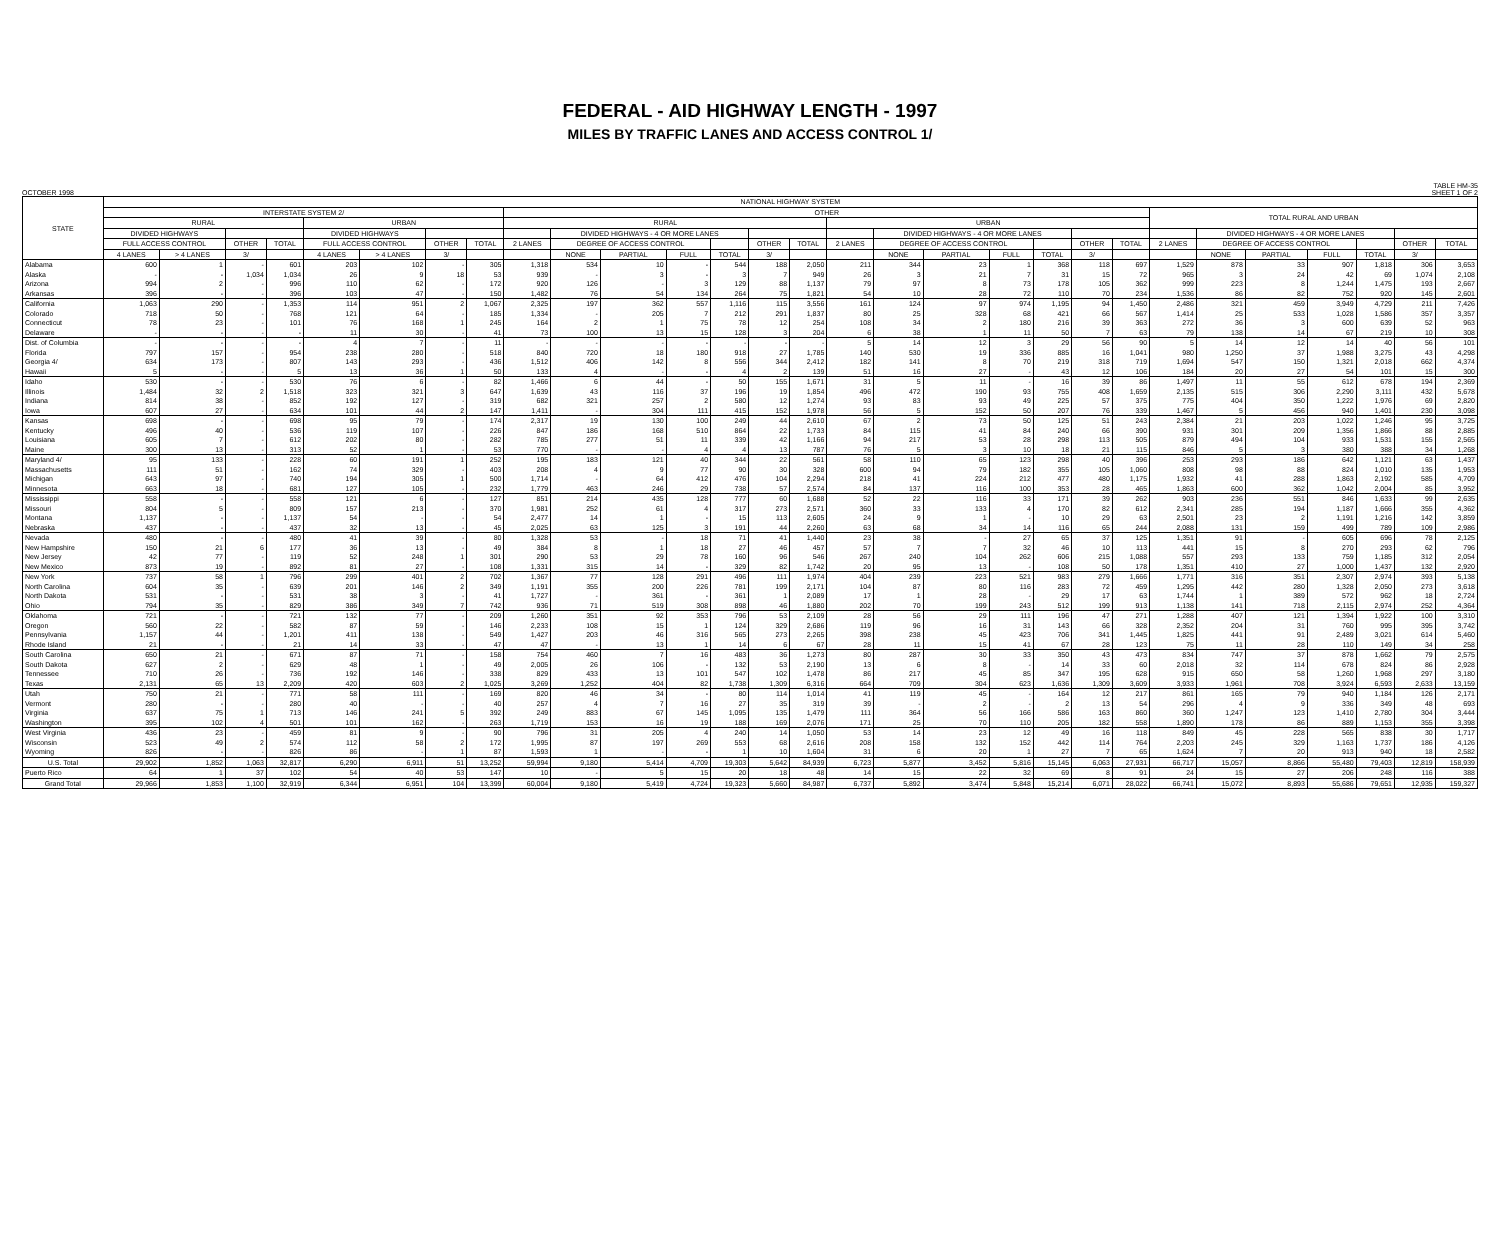FEDERAL - AID HIGHWAY LENGTH - 1997
MILES BY TRAFFIC LANES AND ACCESS CONTROL 1/
OCTOBER 1998 TABLE HM-35
SHEET 1 OF 2
| STATE | NATIONAL HIGHWAY SYSTEM | | | | | | | | | | | | | | | | | | | | | | | | | | | | |
| --- | --- | --- | --- | --- | --- | --- | --- | --- | --- | --- | --- | --- | --- | --- | --- | --- | --- | --- | --- | --- | --- | --- | --- | --- | --- | --- | --- | --- | --- |
| | INTERSTATE SYSTEM 2/ | | | | | | | | OTHER | | | | | | | | | | | | | | TOTAL RURAL AND URBAN | | | | | | |
| | RURAL | | | | URBAN | | | | RURAL | | | | | | | URBAN | | | | | | | | | | | | | |
| | DIVIDED HIGHWAYS | | | | DIVIDED HIGHWAYS | | | | | DIVIDED HIGHWAYS - 4 OR MORE LANES | | | | | | | DIVIDED HIGHWAYS - 4 OR MORE LANES | | | | | | | DIVIDED HIGHWAYS - 4 OR MORE LANES | | | | | |
| | FULL ACCESS CONTROL | | OTHER | TOTAL | FULL ACCESS CONTROL | | OTHER | TOTAL | 2 LANES | DEGREE OF ACCESS CONTROL | | | | OTHER | TOTAL | 2 LANES | DEGREE OF ACCESS CONTROL | | | | OTHER | TOTAL | 2 LANES | DEGREE OF ACCESS CONTROL | | | | OTHER | TOTAL |
| | 4 LANES | > 4 LANES | 3/ | | 4 LANES | > 4 LANES | 3/ | | | NONE | PARTIAL | FULL | TOTAL | 3/ | | | NONE | PARTIAL | FULL | TOTAL | 3/ | | | NONE | PARTIAL | FULL | TOTAL | 3/ | |
| Alabama | 600 | 1 | - | 601 | 203 | 102 | - | 305 | 1,318 | 534 | 10 | - | 544 | 188 | 2,050 | 211 | 344 | 23 | 1 | 368 | 118 | 697 | 1,529 | 878 | 33 | 907 | 1,818 | 306 | 3,653 |
| Alaska | - | - | 1,034 | 1,034 | 26 | 9 | 18 | 53 | 939 | - | 3 | - | 3 | 7 | 949 | 26 | 3 | 21 | 7 | 31 | 15 | 72 | 965 | 3 | 24 | 42 | 69 | 1,074 | 2,108 |
| Arizona | 994 | 2 | - | 996 | 110 | 62 | - | 172 | 920 | 126 | - | 3 | 129 | 88 | 1,137 | 79 | 97 | 8 | 73 | 178 | 105 | 362 | 999 | 223 | 8 | 1,244 | 1,475 | 193 | 2,667 |
| Arkansas | 396 | - | - | 396 | 103 | 47 | - | 150 | 1,482 | 76 | 54 | 134 | 264 | 75 | 1,821 | 54 | 10 | 28 | 72 | 110 | 70 | 234 | 1,536 | 86 | 82 | 752 | 920 | 145 | 2,601 |
| California | 1,063 | 290 | - | 1,353 | 114 | 951 | 2 | 1,067 | 2,325 | 197 | 362 | 557 | 1,116 | 115 | 3,556 | 161 | 124 | 97 | 974 | 1,195 | 94 | 1,450 | 2,486 | 321 | 459 | 3,949 | 4,729 | 211 | 7,426 |
| Colorado | 718 | 50 | - | 768 | 121 | 64 | - | 185 | 1,334 | - | 205 | 7 | 212 | 291 | 1,837 | 80 | 25 | 328 | 68 | 421 | 66 | 567 | 1,414 | 25 | 533 | 1,028 | 1,586 | 357 | 3,357 |
| Connecticut | 78 | 23 | - | 101 | 76 | 168 | 1 | 245 | 164 | 2 | 1 | 75 | 78 | 12 | 254 | 108 | 34 | 2 | 180 | 216 | 39 | 363 | 272 | 36 | 3 | 600 | 639 | 52 | 963 |
| Delaware | - | - | - | - | 11 | 30 | - | 41 | 73 | 100 | 13 | 15 | 128 | 3 | 204 | 6 | 38 | 1 | 11 | 50 | 7 | 63 | 79 | 138 | 14 | 67 | 219 | 10 | 308 |
| Dist. of Columbia | - | - | - | - | 4 | 7 | - | 11 | - | - | - | - | - | - | - | 5 | 14 | 12 | 3 | 29 | 56 | 90 | 5 | 14 | 12 | 14 | 40 | 56 | 101 |
| Florida | 797 | 157 | - | 954 | 238 | 280 | - | 518 | 840 | 720 | 18 | 180 | 918 | 27 | 1,785 | 140 | 530 | 19 | 336 | 885 | 16 | 1,041 | 980 | 1,250 | 37 | 1,988 | 3,275 | 43 | 4,298 |
| Georgia 4/ | 634 | 173 | - | 807 | 143 | 293 | - | 436 | 1,512 | 406 | 142 | 8 | 556 | 344 | 2,412 | 182 | 141 | 8 | 70 | 219 | 318 | 719 | 1,694 | 547 | 150 | 1,321 | 2,018 | 662 | 4,374 |
| Hawaii | 5 | - | - | 5 | 13 | 36 | 1 | 50 | 133 | 4 | - | - | 4 | 2 | 139 | 51 | 16 | 27 | - | 43 | 12 | 106 | 184 | 20 | 27 | 54 | 101 | 15 | 300 |
| Idaho | 530 | - | - | 530 | 76 | 6 | - | 82 | 1,466 | 6 | 44 | - | 50 | 155 | 1,671 | 31 | 5 | 11 | - | 16 | 39 | 86 | 1,497 | 11 | 55 | 612 | 678 | 194 | 2,369 |
| Illinois | 1,484 | 32 | 2 | 1,518 | 323 | 321 | 3 | 647 | 1,639 | 43 | 116 | 37 | 196 | 19 | 1,854 | 496 | 472 | 190 | 93 | 755 | 408 | 1,659 | 2,135 | 515 | 306 | 2,290 | 3,111 | 432 | 5,678 |
| Indiana | 814 | 38 | - | 852 | 192 | 127 | - | 319 | 682 | 321 | 257 | 2 | 580 | 12 | 1,274 | 93 | 83 | 93 | 49 | 225 | 57 | 375 | 775 | 404 | 350 | 1,222 | 1,976 | 69 | 2,820 |
| Iowa | 607 | 27 | - | 634 | 101 | 44 | 2 | 147 | 1,411 | - | 304 | 111 | 415 | 152 | 1,978 | 56 | 5 | 152 | 50 | 207 | 76 | 339 | 1,467 | 5 | 456 | 940 | 1,401 | 230 | 3,098 |
| Kansas | 698 | - | - | 698 | 95 | 79 | - | 174 | 2,317 | 19 | 130 | 100 | 249 | 44 | 2,610 | 67 | 2 | 73 | 50 | 125 | 51 | 243 | 2,384 | 21 | 203 | 1,022 | 1,246 | 95 | 3,725 |
| Kentucky | 496 | 40 | - | 536 | 119 | 107 | - | 226 | 847 | 186 | 168 | 510 | 864 | 22 | 1,733 | 84 | 115 | 41 | 84 | 240 | 66 | 390 | 931 | 301 | 209 | 1,356 | 1,866 | 88 | 2,885 |
| Louisiana | 605 | 7 | - | 612 | 202 | 80 | - | 282 | 785 | 277 | 51 | 11 | 339 | 42 | 1,166 | 94 | 217 | 53 | 28 | 298 | 113 | 505 | 879 | 494 | 104 | 933 | 1,531 | 155 | 2,565 |
| Maine | 300 | 13 | - | 313 | 52 | 1 | - | 53 | 770 | - | - | 4 | 4 | 13 | 787 | 76 | 5 | 3 | 10 | 18 | 21 | 115 | 846 | 5 | 3 | 380 | 388 | 34 | 1,268 |
| Maryland 4/ | 95 | 133 | - | 228 | 60 | 191 | 1 | 252 | 195 | 183 | 121 | 40 | 344 | 22 | 561 | 58 | 110 | 65 | 123 | 298 | 40 | 396 | 253 | 293 | 186 | 642 | 1,121 | 63 | 1,437 |
| Massachusetts | 111 | 51 | - | 162 | 74 | 329 | - | 403 | 208 | 4 | 9 | 77 | 90 | 30 | 328 | 600 | 94 | 79 | 182 | 355 | 105 | 1,060 | 808 | 98 | 88 | 824 | 1,010 | 135 | 1,953 |
| Michigan | 643 | 97 | - | 740 | 194 | 305 | 1 | 500 | 1,714 | - | 64 | 412 | 476 | 104 | 2,294 | 218 | 41 | 224 | 212 | 477 | 480 | 1,175 | 1,932 | 41 | 288 | 1,863 | 2,192 | 585 | 4,709 |
| Minnesota | 663 | 18 | - | 681 | 127 | 105 | - | 232 | 1,779 | 463 | 246 | 29 | 738 | 57 | 2,574 | 84 | 137 | 116 | 100 | 353 | 28 | 465 | 1,863 | 600 | 362 | 1,042 | 2,004 | 85 | 3,952 |
| Mississippi | 558 | - | - | 558 | 121 | 6 | - | 127 | 851 | 214 | 435 | 128 | 777 | 60 | 1,688 | 52 | 22 | 116 | 33 | 171 | 39 | 262 | 903 | 236 | 551 | 846 | 1,633 | 99 | 2,635 |
| Missouri | 804 | 5 | - | 809 | 157 | 213 | - | 370 | 1,981 | 252 | 61 | 4 | 317 | 273 | 2,571 | 360 | 33 | 133 | 4 | 170 | 82 | 612 | 2,341 | 285 | 194 | 1,187 | 1,666 | 355 | 4,362 |
| Montana | 1,137 | - | - | 1,137 | 54 | - | - | 54 | 2,477 | 14 | 1 | - | 15 | 113 | 2,605 | 24 | 9 | 1 | - | 10 | 29 | 63 | 2,501 | 23 | 2 | 1,191 | 1,216 | 142 | 3,859 |
| Nebraska | 437 | - | - | 437 | 32 | 13 | - | 45 | 2,025 | 63 | 125 | 3 | 191 | 44 | 2,260 | 63 | 68 | 34 | 14 | 116 | 65 | 244 | 2,088 | 131 | 159 | 499 | 789 | 109 | 2,986 |
| Nevada | 480 | - | - | 480 | 41 | 39 | - | 80 | 1,328 | 53 | - | 18 | 71 | 41 | 1,440 | 23 | 38 | - | 27 | 65 | 37 | 125 | 1,351 | 91 | - | 605 | 696 | 78 | 2,125 |
| New Hampshire | 150 | 21 | 6 | 177 | 36 | 13 | - | 49 | 384 | 8 | 1 | 18 | 27 | 46 | 457 | 57 | 7 | 7 | 32 | 46 | 10 | 113 | 441 | 15 | 8 | 270 | 293 | 62 | 796 |
| New Jersey | 42 | 77 | - | 119 | 52 | 248 | 1 | 301 | 290 | 53 | 29 | 78 | 160 | 96 | 546 | 267 | 240 | 104 | 262 | 606 | 215 | 1,088 | 557 | 293 | 133 | 759 | 1,185 | 312 | 2,054 |
| New Mexico | 873 | 19 | - | 892 | 81 | 27 | - | 108 | 1,331 | 315 | 14 | - | 329 | 82 | 1,742 | 20 | 95 | 13 | - | 108 | 50 | 178 | 1,351 | 410 | 27 | 1,000 | 1,437 | 132 | 2,920 |
| New York | 737 | 58 | 1 | 796 | 299 | 401 | 2 | 702 | 1,367 | 77 | 128 | 291 | 496 | 111 | 1,974 | 404 | 239 | 223 | 521 | 983 | 279 | 1,666 | 1,771 | 316 | 351 | 2,307 | 2,974 | 393 | 5,138 |
| North Carolina | 604 | 35 | - | 639 | 201 | 146 | 2 | 349 | 1,191 | 355 | 200 | 226 | 781 | 199 | 2,171 | 104 | 87 | 80 | 116 | 283 | 72 | 459 | 1,295 | 442 | 280 | 1,328 | 2,050 | 273 | 3,618 |
| North Dakota | 531 | - | - | 531 | 38 | 3 | - | 41 | 1,727 | - | 361 | - | 361 | 1 | 2,089 | 17 | 1 | 28 | - | 29 | 17 | 63 | 1,744 | 1 | 389 | 572 | 962 | 18 | 2,724 |
| Ohio | 794 | 35 | - | 829 | 386 | 349 | 7 | 742 | 936 | 71 | 519 | 308 | 898 | 46 | 1,880 | 202 | 70 | 199 | 243 | 512 | 199 | 913 | 1,138 | 141 | 718 | 2,115 | 2,974 | 252 | 4,364 |
| Oklahoma | 721 | - | - | 721 | 132 | 77 | - | 209 | 1,260 | 351 | 92 | 353 | 796 | 53 | 2,109 | 28 | 56 | 29 | 111 | 196 | 47 | 271 | 1,288 | 407 | 121 | 1,394 | 1,922 | 100 | 3,310 |
| Oregon | 560 | 22 | - | 582 | 87 | 59 | - | 146 | 2,233 | 108 | 15 | 1 | 124 | 329 | 2,686 | 119 | 96 | 16 | 31 | 143 | 66 | 328 | 2,352 | 204 | 31 | 760 | 995 | 395 | 3,742 |
| Pennsylvania | 1,157 | 44 | - | 1,201 | 411 | 138 | - | 549 | 1,427 | 203 | 46 | 316 | 565 | 273 | 2,265 | 398 | 238 | 45 | 423 | 706 | 341 | 1,445 | 1,825 | 441 | 91 | 2,489 | 3,021 | 614 | 5,460 |
| Rhode Island | 21 | - | - | 21 | 14 | 33 | - | 47 | 47 | - | 13 | 1 | 14 | 6 | 67 | 28 | 11 | 15 | 41 | 67 | 28 | 123 | 75 | 11 | 28 | 110 | 149 | 34 | 258 |
| South Carolina | 650 | 21 | - | 671 | 87 | 71 | - | 158 | 754 | 460 | 7 | 16 | 483 | 36 | 1,273 | 80 | 287 | 30 | 33 | 350 | 43 | 473 | 834 | 747 | 37 | 878 | 1,662 | 79 | 2,575 |
| South Dakota | 627 | 2 | - | 629 | 48 | 1 | - | 49 | 2,005 | 26 | 106 | - | 132 | 53 | 2,190 | 13 | 6 | 8 | - | 14 | 33 | 60 | 2,018 | 32 | 114 | 678 | 824 | 86 | 2,928 |
| Tennessee | 710 | 26 | - | 736 | 192 | 146 | - | 338 | 829 | 433 | 13 | 101 | 547 | 102 | 1,478 | 86 | 217 | 45 | 85 | 347 | 195 | 628 | 915 | 650 | 58 | 1,260 | 1,968 | 297 | 3,180 |
| Texas | 2,131 | 65 | 13 | 2,209 | 420 | 603 | 2 | 1,025 | 3,269 | 1,252 | 404 | 82 | 1,738 | 1,309 | 6,316 | 664 | 709 | 304 | 623 | 1,636 | 1,309 | 3,609 | 3,933 | 1,961 | 708 | 3,924 | 6,593 | 2,633 | 13,159 |
| Utah | 750 | 21 | - | 771 | 58 | 111 | - | 169 | 820 | 46 | 34 | - | 80 | 114 | 1,014 | 41 | 119 | 45 | - | 164 | 12 | 217 | 861 | 165 | 79 | 940 | 1,184 | 126 | 2,171 |
| Vermont | 280 | - | - | 280 | 40 | - | - | 40 | 257 | 4 | 7 | 16 | 27 | 35 | 319 | 39 | - | 2 | - | 2 | 13 | 54 | 296 | 4 | 9 | 336 | 349 | 48 | 693 |
| Virginia | 637 | 75 | 1 | 713 | 146 | 241 | 5 | 392 | 249 | 883 | 67 | 145 | 1,095 | 135 | 1,479 | 111 | 364 | 56 | 166 | 586 | 163 | 860 | 360 | 1,247 | 123 | 1,410 | 2,780 | 304 | 3,444 |
| Washington | 395 | 102 | 4 | 501 | 101 | 162 | - | 263 | 1,719 | 153 | 16 | 19 | 188 | 169 | 2,076 | 171 | 25 | 70 | 110 | 205 | 182 | 558 | 1,890 | 178 | 86 | 889 | 1,153 | 355 | 3,398 |
| West Virginia | 436 | 23 | - | 459 | 81 | 9 | - | 90 | 796 | 31 | 205 | 4 | 240 | 14 | 1,050 | 53 | 14 | 23 | 12 | 49 | 16 | 118 | 849 | 45 | 228 | 565 | 838 | 30 | 1,717 |
| Wisconsin | 523 | 49 | 2 | 574 | 112 | 58 | 2 | 172 | 1,995 | 87 | 197 | 269 | 553 | 68 | 2,616 | 208 | 158 | 132 | 152 | 442 | 114 | 764 | 2,203 | 245 | 329 | 1,163 | 1,737 | 186 | 4,126 |
| Wyoming | 826 | - | - | 826 | 86 | - | 1 | 87 | 1,593 | 1 | - | - | 1 | 10 | 1,604 | 31 | 6 | 20 | 1 | 27 | 7 | 65 | 1,624 | 7 | 20 | 913 | 940 | 18 | 2,582 |
| U.S. Total | 29,902 | 1,852 | 1,063 | 32,817 | 6,290 | 6,911 | 51 | 13,252 | 59,994 | 9,180 | 5,414 | 4,709 | 19,303 | 5,642 | 84,939 | 6,723 | 5,877 | 3,452 | 5,816 | 15,145 | 6,063 | 27,931 | 66,717 | 15,057 | 8,866 | 55,480 | 79,403 | 12,819 | 158,939 |
| Puerto Rico | 64 | 1 | 37 | 102 | 54 | 40 | 53 | 147 | 10 | - | 5 | 15 | 20 | 18 | 48 | 14 | 15 | 22 | 32 | 69 | 8 | 91 | 24 | 15 | 27 | 206 | 248 | 116 | 388 |
| Grand Total | 29,966 | 1,853 | 1,100 | 32,919 | 6,344 | 6,951 | 104 | 13,399 | 60,004 | 9,180 | 5,419 | 4,724 | 19,323 | 5,660 | 84,987 | 6,737 | 5,892 | 3,474 | 5,848 | 15,214 | 6,071 | 28,022 | 66,741 | 15,072 | 8,893 | 55,686 | 79,651 | 12,935 | 159,327 |